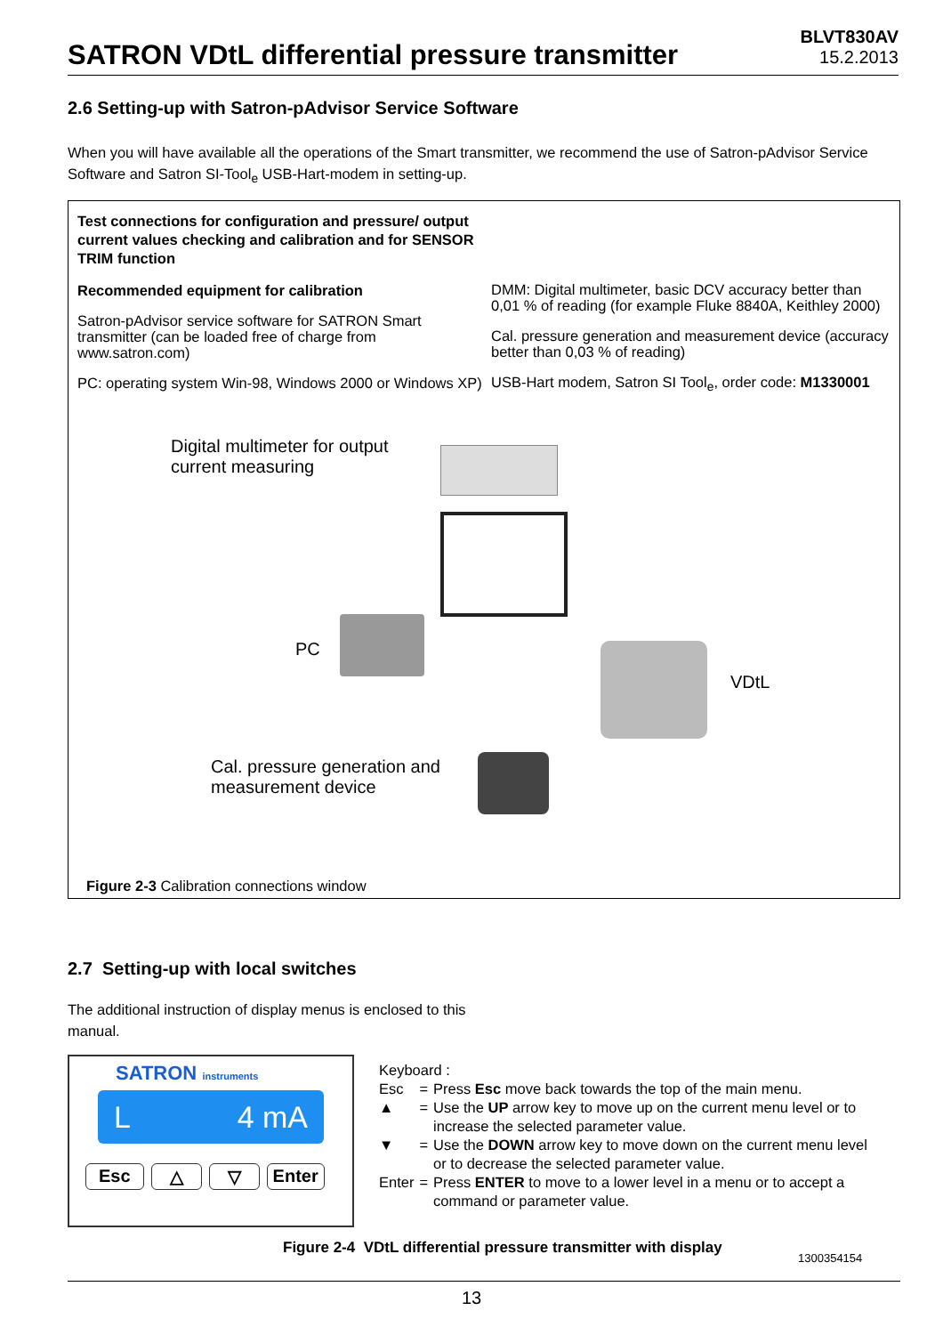SATRON VDtL differential pressure transmitter
BLVT830AV
15.2.2013
2.6 Setting-up with Satron-pAdvisor Service Software
When you will have available all the operations of the Smart transmitter, we recommend the use of Satron-pAdvisor Service Software and Satron SI-Tool<sub>e</sub> USB-Hart-modem in setting-up.
Test connections for configuration and pressure/ output current values checking and calibration and for SENSOR TRIM function
Recommended equipment for calibration
Satron-pAdvisor service software for SATRON Smart transmitter (can be loaded free of charge from www.satron.com)
PC: operating system Win-98, Windows 2000 or Windows XP)
DMM: Digital multimeter, basic DCV accuracy better than 0,01 % of reading (for example Fluke 8840A, Keithley 2000)
Cal. pressure generation and measurement device (accuracy better than 0,03 % of reading)
USB-Hart modem, Satron SI Tool<sub>e</sub>, order code: M1330001
Digital multimeter for output
current measuring
PC
VDtL
Cal. pressure generation and
measurement device
Figure 2-3 Calibration connections window
2.7 Setting-up with local switches
The additional instruction of display menus is enclosed to this manual.
SATRON instruments
L 4 mA
Esc △ ▽ Enter
| Keyboard : | | |
| Esc | = | Press Esc move back towards the top of the main menu. |
| ▲ | = | Use the UP arrow key to move up on the current menu level or to increase the selected parameter value. |
| ▼ | = | Use the DOWN arrow key to move down on the current menu level or to decrease the selected parameter value. |
| Enter | = | Press ENTER to move to a lower level in a menu or to accept a command or parameter value. |
Figure 2-4 VDtL differential pressure transmitter with display
1300354154
13